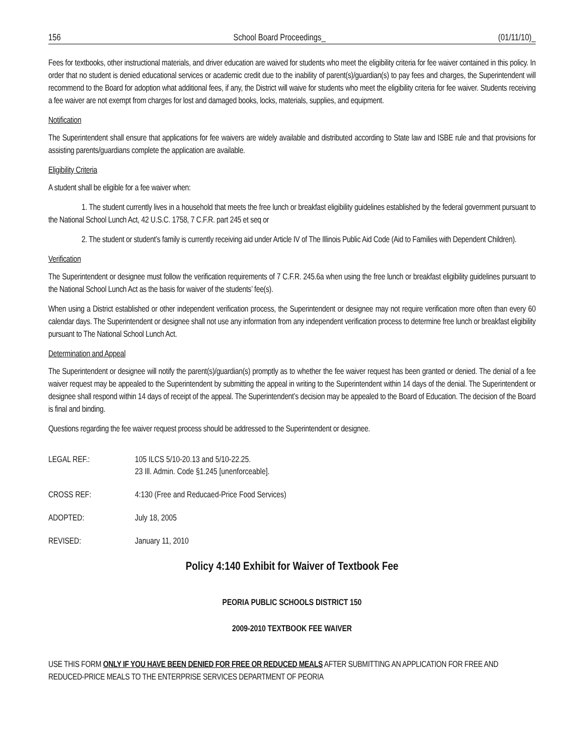156 School Board Proceedings_ (01/11/10)_
Fees for textbooks, other instructional materials, and driver education are waived for students who meet the eligibility criteria for fee waiver contained in this policy. In order that no student is denied educational services or academic credit due to the inability of parent(s)/guardian(s) to pay fees and charges, the Superintendent will recommend to the Board for adoption what additional fees, if any, the District will waive for students who meet the eligibility criteria for fee waiver. Students receiving a fee waiver are not exempt from charges for lost and damaged books, locks, materials, supplies, and equipment.
Notification
The Superintendent shall ensure that applications for fee waivers are widely available and distributed according to State law and ISBE rule and that provisions for assisting parents/guardians complete the application are available.
Eligibility Criteria
A student shall be eligible for a fee waiver when:
1. The student currently lives in a household that meets the free lunch or breakfast eligibility guidelines established by the federal government pursuant to the National School Lunch Act, 42 U.S.C. 1758, 7 C.F.R. part 245 et seq or
2. The student or student’s family is currently receiving aid under Article IV of The Illinois Public Aid Code (Aid to Families with Dependent Children).
Verification
The Superintendent or designee must follow the verification requirements of 7 C.F.R. 245.6a when using the free lunch or breakfast eligibility guidelines pursuant to the National School Lunch Act as the basis for waiver of the students’ fee(s).
When using a District established or other independent verification process, the Superintendent or designee may not require verification more often than every 60 calendar days. The Superintendent or designee shall not use any information from any independent verification process to determine free lunch or breakfast eligibility pursuant to The National School Lunch Act.
Determination and Appeal
The Superintendent or designee will notify the parent(s)/guardian(s) promptly as to whether the fee waiver request has been granted or denied. The denial of a fee waiver request may be appealed to the Superintendent by submitting the appeal in writing to the Superintendent within 14 days of the denial. The Superintendent or designee shall respond within 14 days of receipt of the appeal. The Superintendent’s decision may be appealed to the Board of Education. The decision of the Board is final and binding.
Questions regarding the fee waiver request process should be addressed to the Superintendent or designee.
LEGAL REF.: 105 ILCS 5/10-20.13 and 5/10-22.25.
23 Ill. Admin. Code §1.245 [unenforceable].
CROSS REF: 4:130 (Free and Reducaed-Price Food Services)
ADOPTED: July 18, 2005
REVISED: January 11, 2010
Policy 4:140 Exhibit for Waiver of Textbook Fee
PEORIA PUBLIC SCHOOLS DISTRICT 150
2009-2010 TEXTBOOK FEE WAIVER
USE THIS FORM ONLY IF YOU HAVE BEEN DENIED FOR FREE OR REDUCED MEALS AFTER SUBMITTING AN APPLICATION FOR FREE AND REDUCED-PRICE MEALS TO THE ENTERPRISE SERVICES DEPARTMENT OF PEORIA